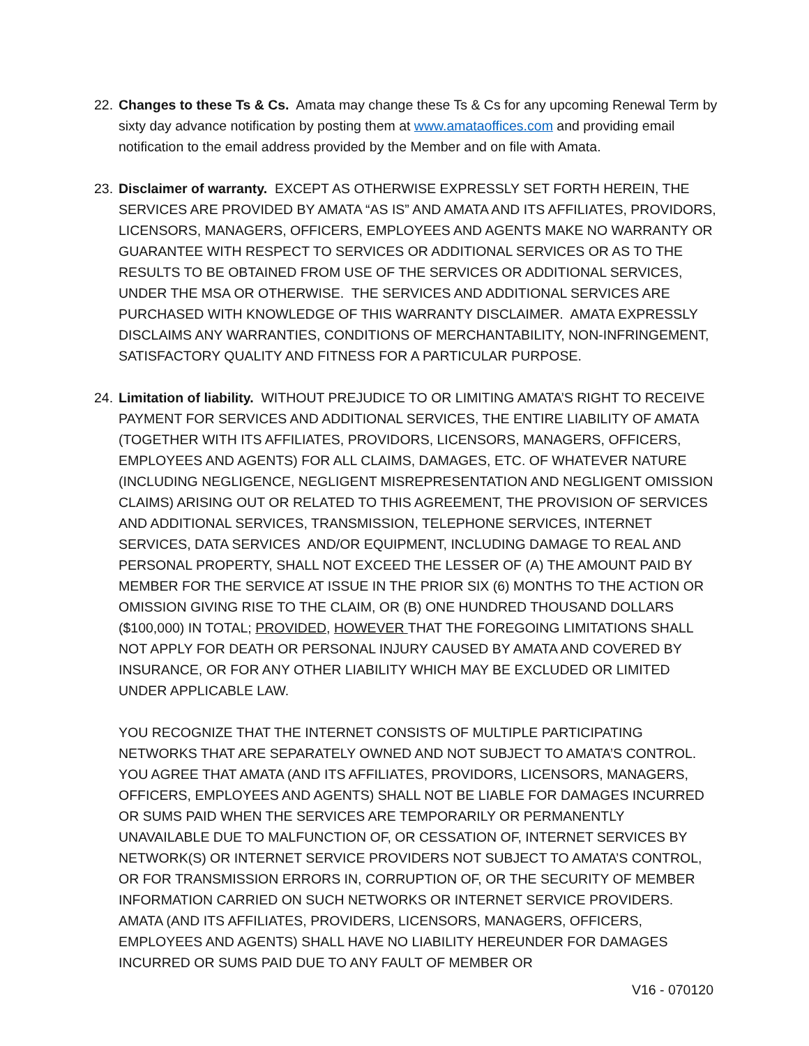22. Changes to these Ts & Cs. Amata may change these Ts & Cs for any upcoming Renewal Term by sixty day advance notification by posting them at www.amataoffices.com and providing email notification to the email address provided by the Member and on file with Amata.
23. Disclaimer of warranty. EXCEPT AS OTHERWISE EXPRESSLY SET FORTH HEREIN, THE SERVICES ARE PROVIDED BY AMATA “AS IS” AND AMATA AND ITS AFFILIATES, PROVIDORS, LICENSORS, MANAGERS, OFFICERS, EMPLOYEES AND AGENTS MAKE NO WARRANTY OR GUARANTEE WITH RESPECT TO SERVICES OR ADDITIONAL SERVICES OR AS TO THE RESULTS TO BE OBTAINED FROM USE OF THE SERVICES OR ADDITIONAL SERVICES, UNDER THE MSA OR OTHERWISE. THE SERVICES AND ADDITIONAL SERVICES ARE PURCHASED WITH KNOWLEDGE OF THIS WARRANTY DISCLAIMER. AMATA EXPRESSLY DISCLAIMS ANY WARRANTIES, CONDITIONS OF MERCHANTABILITY, NON-INFRINGEMENT, SATISFACTORY QUALITY AND FITNESS FOR A PARTICULAR PURPOSE.
24. Limitation of liability. WITHOUT PREJUDICE TO OR LIMITING AMATA’S RIGHT TO RECEIVE PAYMENT FOR SERVICES AND ADDITIONAL SERVICES, THE ENTIRE LIABILITY OF AMATA (TOGETHER WITH ITS AFFILIATES, PROVIDORS, LICENSORS, MANAGERS, OFFICERS, EMPLOYEES AND AGENTS) FOR ALL CLAIMS, DAMAGES, ETC. OF WHATEVER NATURE (INCLUDING NEGLIGENCE, NEGLIGENT MISREPRESENTATION AND NEGLIGENT OMISSION CLAIMS) ARISING OUT OR RELATED TO THIS AGREEMENT, THE PROVISION OF SERVICES AND ADDITIONAL SERVICES, TRANSMISSION, TELEPHONE SERVICES, INTERNET SERVICES, DATA SERVICES AND/OR EQUIPMENT, INCLUDING DAMAGE TO REAL AND PERSONAL PROPERTY, SHALL NOT EXCEED THE LESSER OF (A) THE AMOUNT PAID BY MEMBER FOR THE SERVICE AT ISSUE IN THE PRIOR SIX (6) MONTHS TO THE ACTION OR OMISSION GIVING RISE TO THE CLAIM, OR (B) ONE HUNDRED THOUSAND DOLLARS ($100,000) IN TOTAL; PROVIDED, HOWEVER THAT THE FOREGOING LIMITATIONS SHALL NOT APPLY FOR DEATH OR PERSONAL INJURY CAUSED BY AMATA AND COVERED BY INSURANCE, OR FOR ANY OTHER LIABILITY WHICH MAY BE EXCLUDED OR LIMITED UNDER APPLICABLE LAW.
YOU RECOGNIZE THAT THE INTERNET CONSISTS OF MULTIPLE PARTICIPATING NETWORKS THAT ARE SEPARATELY OWNED AND NOT SUBJECT TO AMATA’S CONTROL. YOU AGREE THAT AMATA (AND ITS AFFILIATES, PROVIDORS, LICENSORS, MANAGERS, OFFICERS, EMPLOYEES AND AGENTS) SHALL NOT BE LIABLE FOR DAMAGES INCURRED OR SUMS PAID WHEN THE SERVICES ARE TEMPORARILY OR PERMANENTLY UNAVAILABLE DUE TO MALFUNCTION OF, OR CESSATION OF, INTERNET SERVICES BY NETWORK(S) OR INTERNET SERVICE PROVIDERS NOT SUBJECT TO AMATA’S CONTROL, OR FOR TRANSMISSION ERRORS IN, CORRUPTION OF, OR THE SECURITY OF MEMBER INFORMATION CARRIED ON SUCH NETWORKS OR INTERNET SERVICE PROVIDERS. AMATA (AND ITS AFFILIATES, PROVIDERS, LICENSORS, MANAGERS, OFFICERS, EMPLOYEES AND AGENTS) SHALL HAVE NO LIABILITY HEREUNDER FOR DAMAGES INCURRED OR SUMS PAID DUE TO ANY FAULT OF MEMBER OR
V16 - 070120